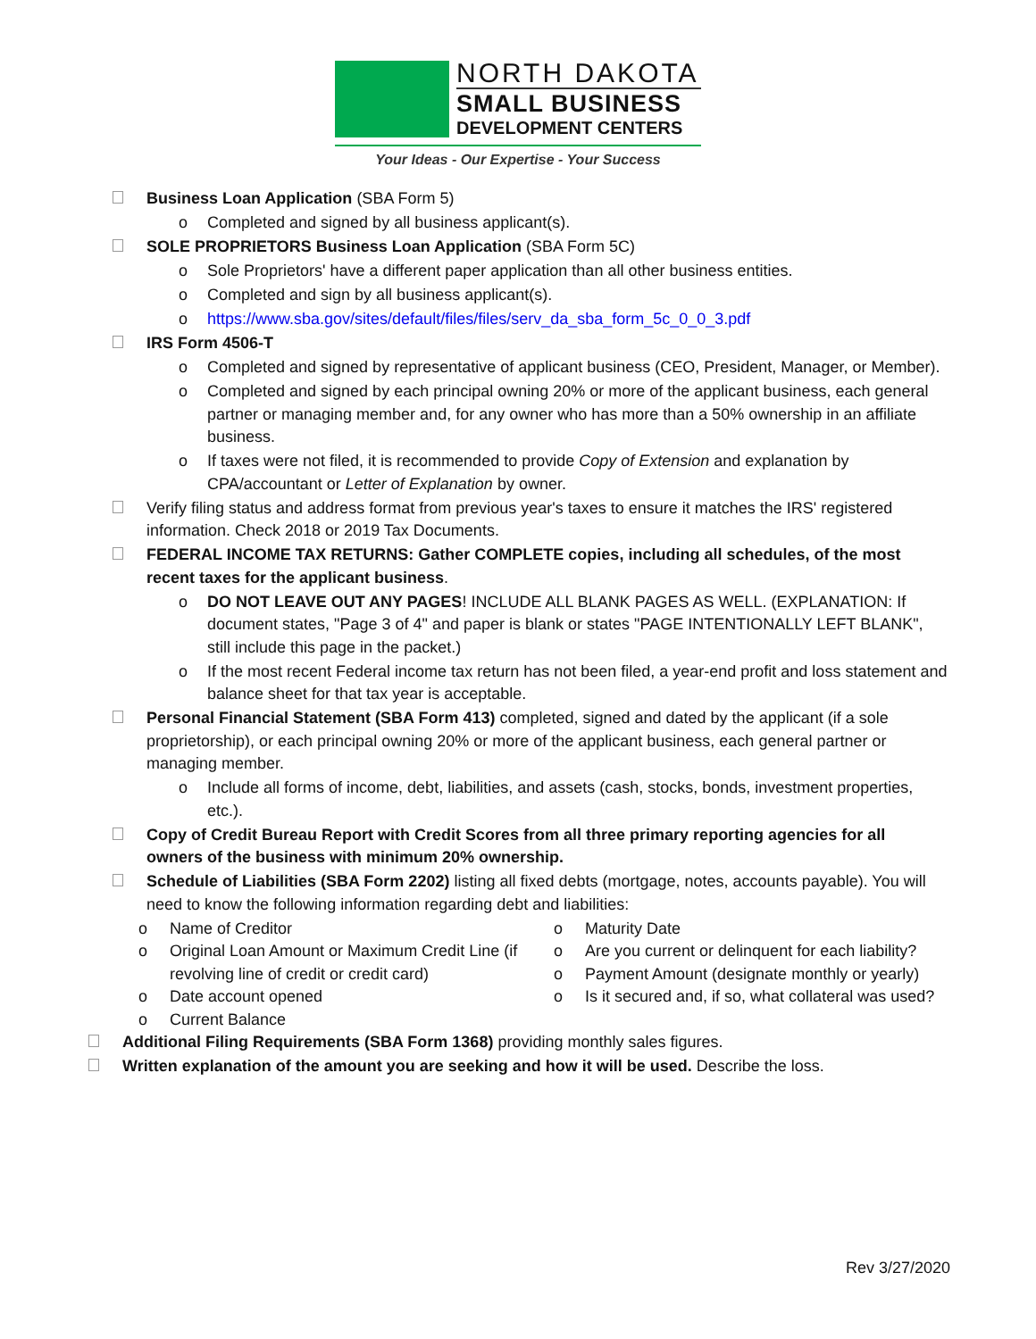NORTH DAKOTA
SMALL BUSINESS
DEVELOPMENT CENTERS
Your Ideas - Our Expertise - Your Success
Business Loan Application (SBA Form 5)
o Completed and signed by all business applicant(s).
SOLE PROPRIETORS Business Loan Application (SBA Form 5C)
o Sole Proprietors' have a different paper application than all other business entities.
o Completed and sign by all business applicant(s).
o https://www.sba.gov/sites/default/files/files/serv_da_sba_form_5c_0_0_3.pdf
IRS Form 4506-T
o Completed and signed by representative of applicant business (CEO, President, Manager, or Member).
o Completed and signed by each principal owning 20% or more of the applicant business, each general partner or managing member and, for any owner who has more than a 50% ownership in an affiliate business.
o If taxes were not filed, it is recommended to provide Copy of Extension and explanation by CPA/accountant or Letter of Explanation by owner.
Verify filing status and address format from previous year's taxes to ensure it matches the IRS' registered information. Check 2018 or 2019 Tax Documents.
FEDERAL INCOME TAX RETURNS: Gather COMPLETE copies, including all schedules, of the most recent taxes for the applicant business.
o DO NOT LEAVE OUT ANY PAGES! INCLUDE ALL BLANK PAGES AS WELL. (EXPLANATION: If document states, "Page 3 of 4" and paper is blank or states "PAGE INTENTIONALLY LEFT BLANK", still include this page in the packet.)
o If the most recent Federal income tax return has not been filed, a year-end profit and loss statement and balance sheet for that tax year is acceptable.
Personal Financial Statement (SBA Form 413) completed, signed and dated by the applicant (if a sole proprietorship), or each principal owning 20% or more of the applicant business, each general partner or managing member.
o Include all forms of income, debt, liabilities, and assets (cash, stocks, bonds, investment properties, etc.).
Copy of Credit Bureau Report with Credit Scores from all three primary reporting agencies for all owners of the business with minimum 20% ownership.
Schedule of Liabilities (SBA Form 2202) listing all fixed debts (mortgage, notes, accounts payable). You will need to know the following information regarding debt and liabilities:
o Name of Creditor
o Original Loan Amount or Maximum Credit Line (if revolving line of credit or credit card)
o Date account opened
o Current Balance
o Maturity Date
o Are you current or delinquent for each liability?
o Payment Amount (designate monthly or yearly)
o Is it secured and, if so, what collateral was used?
Additional Filing Requirements (SBA Form 1368) providing monthly sales figures.
Written explanation of the amount you are seeking and how it will be used. Describe the loss.
Rev 3/27/2020